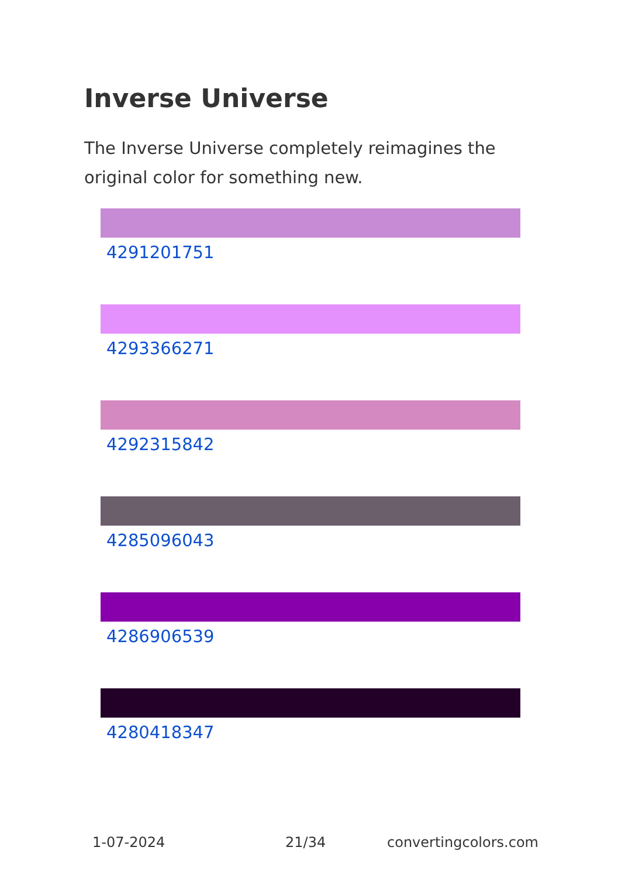Inverse Universe
The Inverse Universe completely reimagines the original color for something new.
4291201751
4293366271
4292315842
4285096043
4286906539
4280418347
1-07-2024 21/34 convertingcolors.com